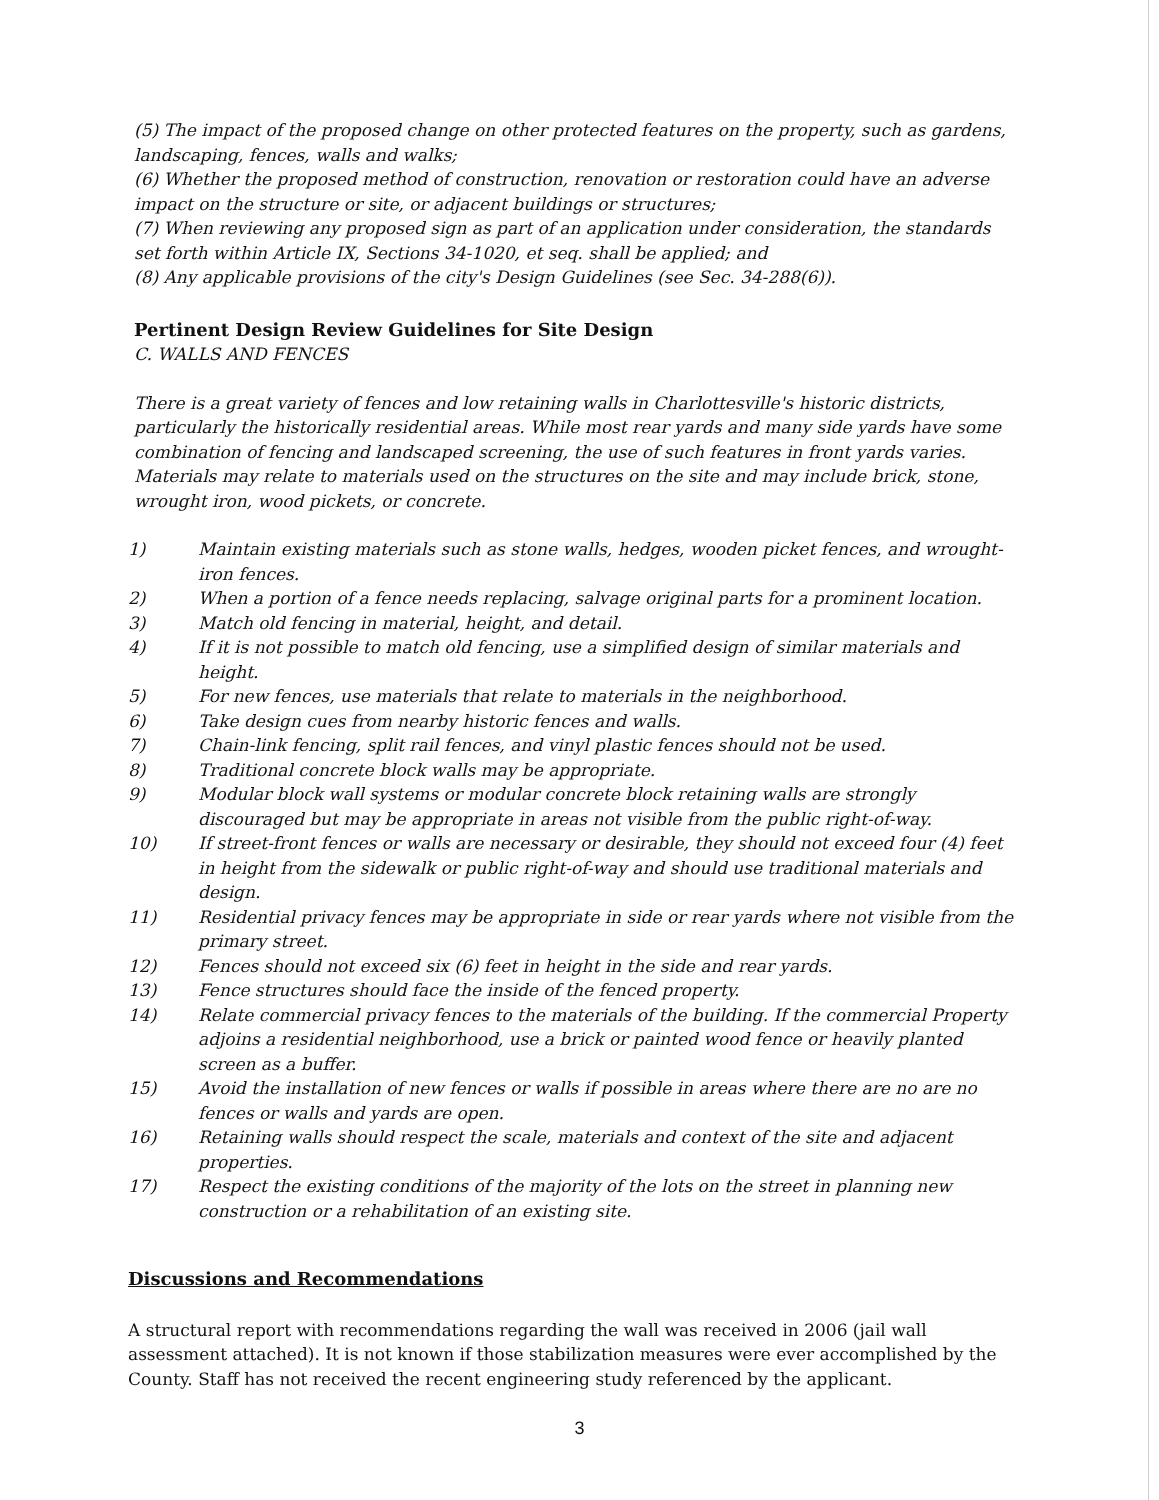(5) The impact of the proposed change on other protected features on the property, such as gardens, landscaping, fences, walls and walks;
(6) Whether the proposed method of construction, renovation or restoration could have an adverse impact on the structure or site, or adjacent buildings or structures;
(7) When reviewing any proposed sign as part of an application under consideration, the standards set forth within Article IX, Sections 34-1020, et seq. shall be applied; and
(8) Any applicable provisions of the city's Design Guidelines (see Sec. 34-288(6)).
Pertinent Design Review Guidelines for Site Design
C. WALLS AND FENCES
There is a great variety of fences and low retaining walls in Charlottesville's historic districts, particularly the historically residential areas. While most rear yards and many side yards have some combination of fencing and landscaped screening, the use of such features in front yards varies. Materials may relate to materials used on the structures on the site and may include brick, stone, wrought iron, wood pickets, or concrete.
1) Maintain existing materials such as stone walls, hedges, wooden picket fences, and wrought-iron fences.
2) When a portion of a fence needs replacing, salvage original parts for a prominent location.
3) Match old fencing in material, height, and detail.
4) If it is not possible to match old fencing, use a simplified design of similar materials and height.
5) For new fences, use materials that relate to materials in the neighborhood.
6) Take design cues from nearby historic fences and walls.
7) Chain-link fencing, split rail fences, and vinyl plastic fences should not be used.
8) Traditional concrete block walls may be appropriate.
9) Modular block wall systems or modular concrete block retaining walls are strongly discouraged but may be appropriate in areas not visible from the public right-of-way.
10) If street-front fences or walls are necessary or desirable, they should not exceed four (4) feet in height from the sidewalk or public right-of-way and should use traditional materials and design.
11) Residential privacy fences may be appropriate in side or rear yards where not visible from the primary street.
12) Fences should not exceed six (6) feet in height in the side and rear yards.
13) Fence structures should face the inside of the fenced property.
14) Relate commercial privacy fences to the materials of the building. If the commercial Property adjoins a residential neighborhood, use a brick or painted wood fence or heavily planted screen as a buffer.
15) Avoid the installation of new fences or walls if possible in areas where there are no are no fences or walls and yards are open.
16) Retaining walls should respect the scale, materials and context of the site and adjacent properties.
17) Respect the existing conditions of the majority of the lots on the street in planning new construction or a rehabilitation of an existing site.
Discussions and Recommendations
A structural report with recommendations regarding the wall was received in 2006 (jail wall assessment attached). It is not known if those stabilization measures were ever accomplished by the County. Staff has not received the recent engineering study referenced by the applicant.
3